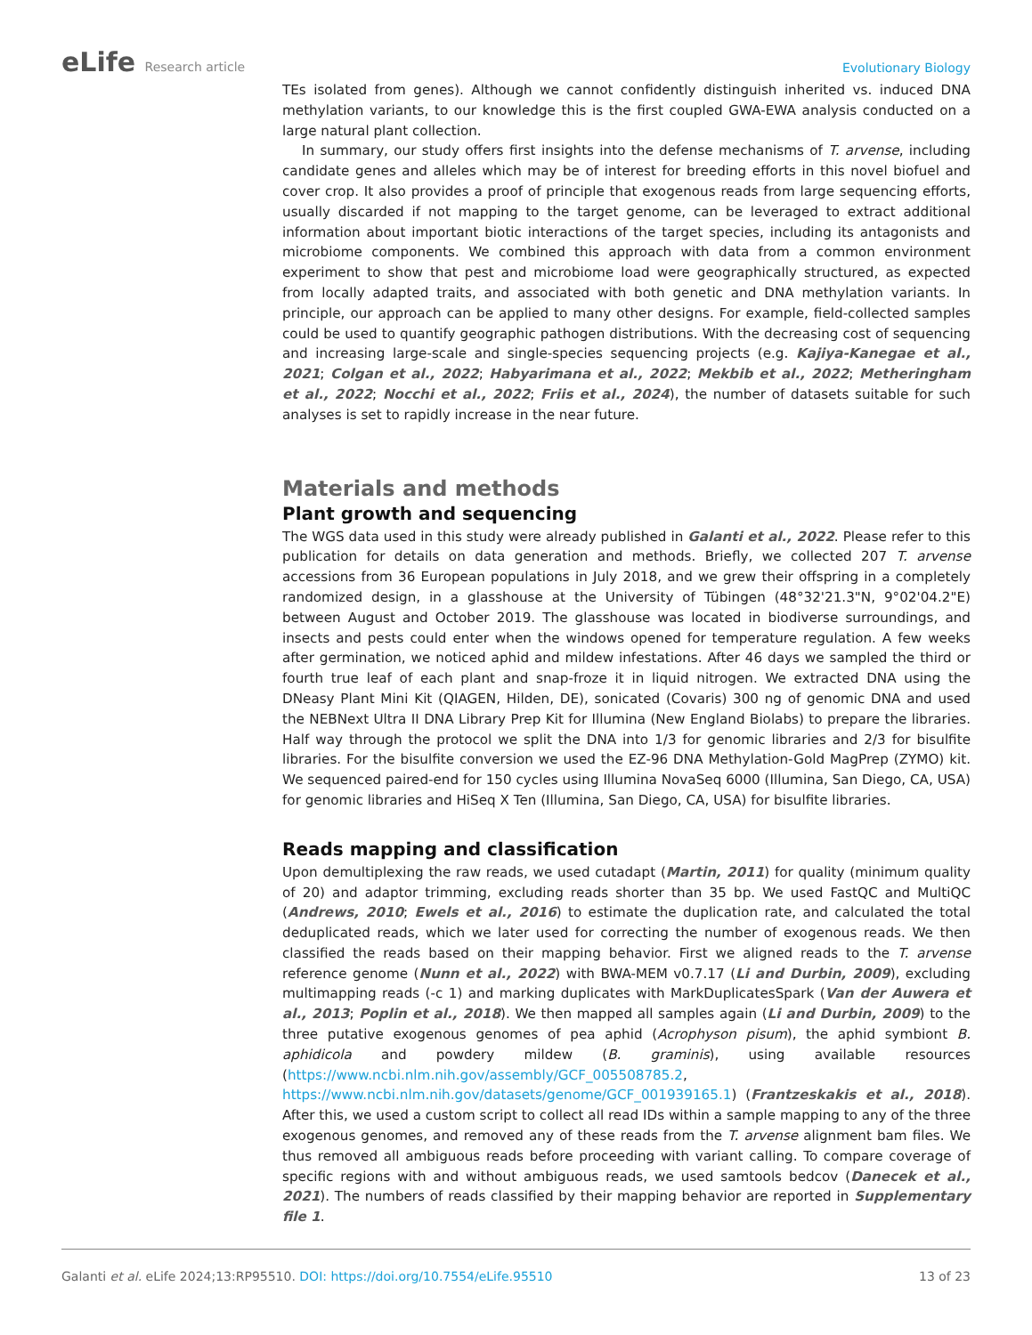eLife Research article Evolutionary Biology
TEs isolated from genes). Although we cannot confidently distinguish inherited vs. induced DNA methylation variants, to our knowledge this is the first coupled GWA-EWA analysis conducted on a large natural plant collection.
In summary, our study offers first insights into the defense mechanisms of T. arvense, including candidate genes and alleles which may be of interest for breeding efforts in this novel biofuel and cover crop. It also provides a proof of principle that exogenous reads from large sequencing efforts, usually discarded if not mapping to the target genome, can be leveraged to extract additional information about important biotic interactions of the target species, including its antagonists and microbiome components. We combined this approach with data from a common environment experiment to show that pest and microbiome load were geographically structured, as expected from locally adapted traits, and associated with both genetic and DNA methylation variants. In principle, our approach can be applied to many other designs. For example, field-collected samples could be used to quantify geographic pathogen distributions. With the decreasing cost of sequencing and increasing large-scale and single-species sequencing projects (e.g. Kajiya-Kanegae et al., 2021; Colgan et al., 2022; Habyarimana et al., 2022; Mekbib et al., 2022; Metheringham et al., 2022; Nocchi et al., 2022; Friis et al., 2024), the number of datasets suitable for such analyses is set to rapidly increase in the near future.
Materials and methods
Plant growth and sequencing
The WGS data used in this study were already published in Galanti et al., 2022. Please refer to this publication for details on data generation and methods. Briefly, we collected 207 T. arvense accessions from 36 European populations in July 2018, and we grew their offspring in a completely randomized design, in a glasshouse at the University of Tübingen (48°32'21.3"N, 9°02'04.2"E) between August and October 2019. The glasshouse was located in biodiverse surroundings, and insects and pests could enter when the windows opened for temperature regulation. A few weeks after germination, we noticed aphid and mildew infestations. After 46 days we sampled the third or fourth true leaf of each plant and snap-froze it in liquid nitrogen. We extracted DNA using the DNeasy Plant Mini Kit (QIAGEN, Hilden, DE), sonicated (Covaris) 300 ng of genomic DNA and used the NEBNext Ultra II DNA Library Prep Kit for Illumina (New England Biolabs) to prepare the libraries. Half way through the protocol we split the DNA into 1/3 for genomic libraries and 2/3 for bisulfite libraries. For the bisulfite conversion we used the EZ-96 DNA Methylation-Gold MagPrep (ZYMO) kit. We sequenced paired-end for 150 cycles using Illumina NovaSeq 6000 (Illumina, San Diego, CA, USA) for genomic libraries and HiSeq X Ten (Illumina, San Diego, CA, USA) for bisulfite libraries.
Reads mapping and classification
Upon demultiplexing the raw reads, we used cutadapt (Martin, 2011) for quality (minimum quality of 20) and adaptor trimming, excluding reads shorter than 35 bp. We used FastQC and MultiQC (Andrews, 2010; Ewels et al., 2016) to estimate the duplication rate, and calculated the total deduplicated reads, which we later used for correcting the number of exogenous reads. We then classified the reads based on their mapping behavior. First we aligned reads to the T. arvense reference genome (Nunn et al., 2022) with BWA-MEM v0.7.17 (Li and Durbin, 2009), excluding multimapping reads (-c 1) and marking duplicates with MarkDuplicatesSpark (Van der Auwera et al., 2013; Poplin et al., 2018). We then mapped all samples again (Li and Durbin, 2009) to the three putative exogenous genomes of pea aphid (Acrophyson pisum), the aphid symbiont B. aphidicola and powdery mildew (B. graminis), using available resources (https://www.ncbi.nlm.nih.gov/assembly/GCF_005508785.2, https://www.ncbi.nlm.nih.gov/datasets/genome/GCF_001939165.1) (Frantzeskakis et al., 2018). After this, we used a custom script to collect all read IDs within a sample mapping to any of the three exogenous genomes, and removed any of these reads from the T. arvense alignment bam files. We thus removed all ambiguous reads before proceeding with variant calling. To compare coverage of specific regions with and without ambiguous reads, we used samtools bedcov (Danecek et al., 2021). The numbers of reads classified by their mapping behavior are reported in Supplementary file 1.
Galanti et al. eLife 2024;13:RP95510. DOI: https://doi.org/10.7554/eLife.95510
13 of 23